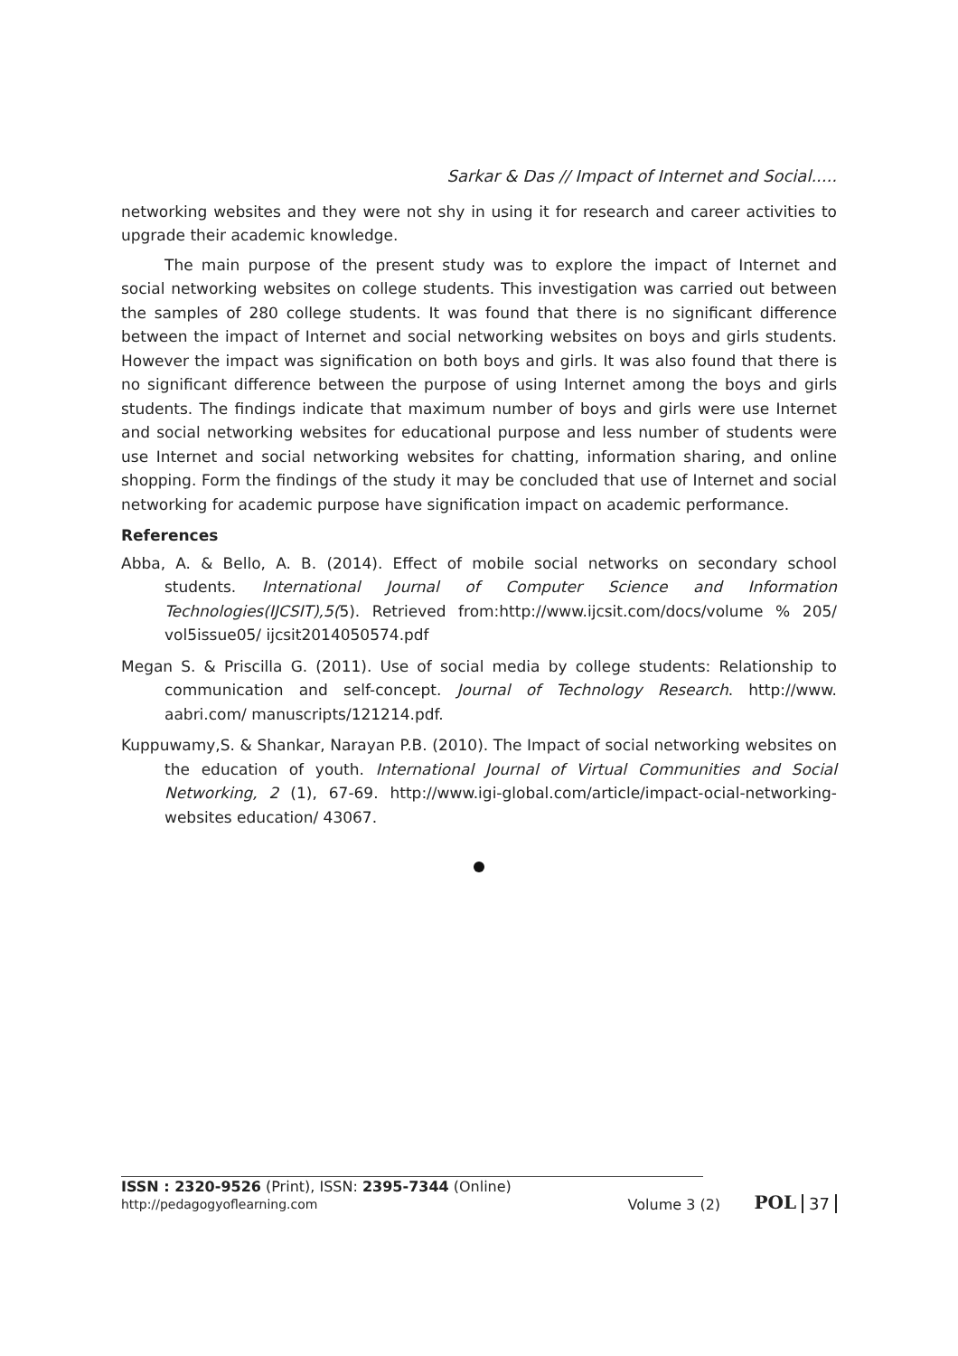Sarkar & Das // Impact of Internet and Social.....
networking websites and they were not shy in using it for research and career activities to upgrade their academic knowledge.
The main purpose of the present study was to explore the impact of Internet and social networking websites on college students. This investigation was carried out between the samples of 280 college students. It was found that there is no significant difference between the impact of Internet and social networking websites on boys and girls students. However the impact was signification on both boys and girls. It was also found that there is no significant difference between the purpose of using Internet among the boys and girls students. The findings indicate that maximum number of boys and girls were use Internet and social networking websites for educational purpose and less number of students were use Internet and social networking websites for chatting, information sharing, and online shopping. Form the findings of the study it may be concluded that use of Internet and social networking for academic purpose have signification impact on academic performance.
References
Abba, A. & Bello, A. B. (2014). Effect of mobile social networks on secondary school students. International Journal of Computer Science and Information Technologies(IJCSIT),5(5). Retrieved from:http://www.ijcsit.com/docs/volume % 205/ vol5issue05/ ijcsit2014050574.pdf
Megan S. & Priscilla G. (2011). Use of social media by college students: Relationship to communication and self-concept. Journal of Technology Research. http://www. aabri.com/ manuscripts/121214.pdf.
Kuppuwamy,S. & Shankar, Narayan P.B. (2010). The Impact of social networking websites on the education of youth. International Journal of Virtual Communities and Social Networking, 2 (1), 67-69. http://www.igi-global.com/article/impact-ocial-networking-websites education/ 43067.
ISSN : 2320-9526 (Print), ISSN: 2395-7344 (Online)
http://pedagogyoflearning.com
Volume 3 (2)
POL 37